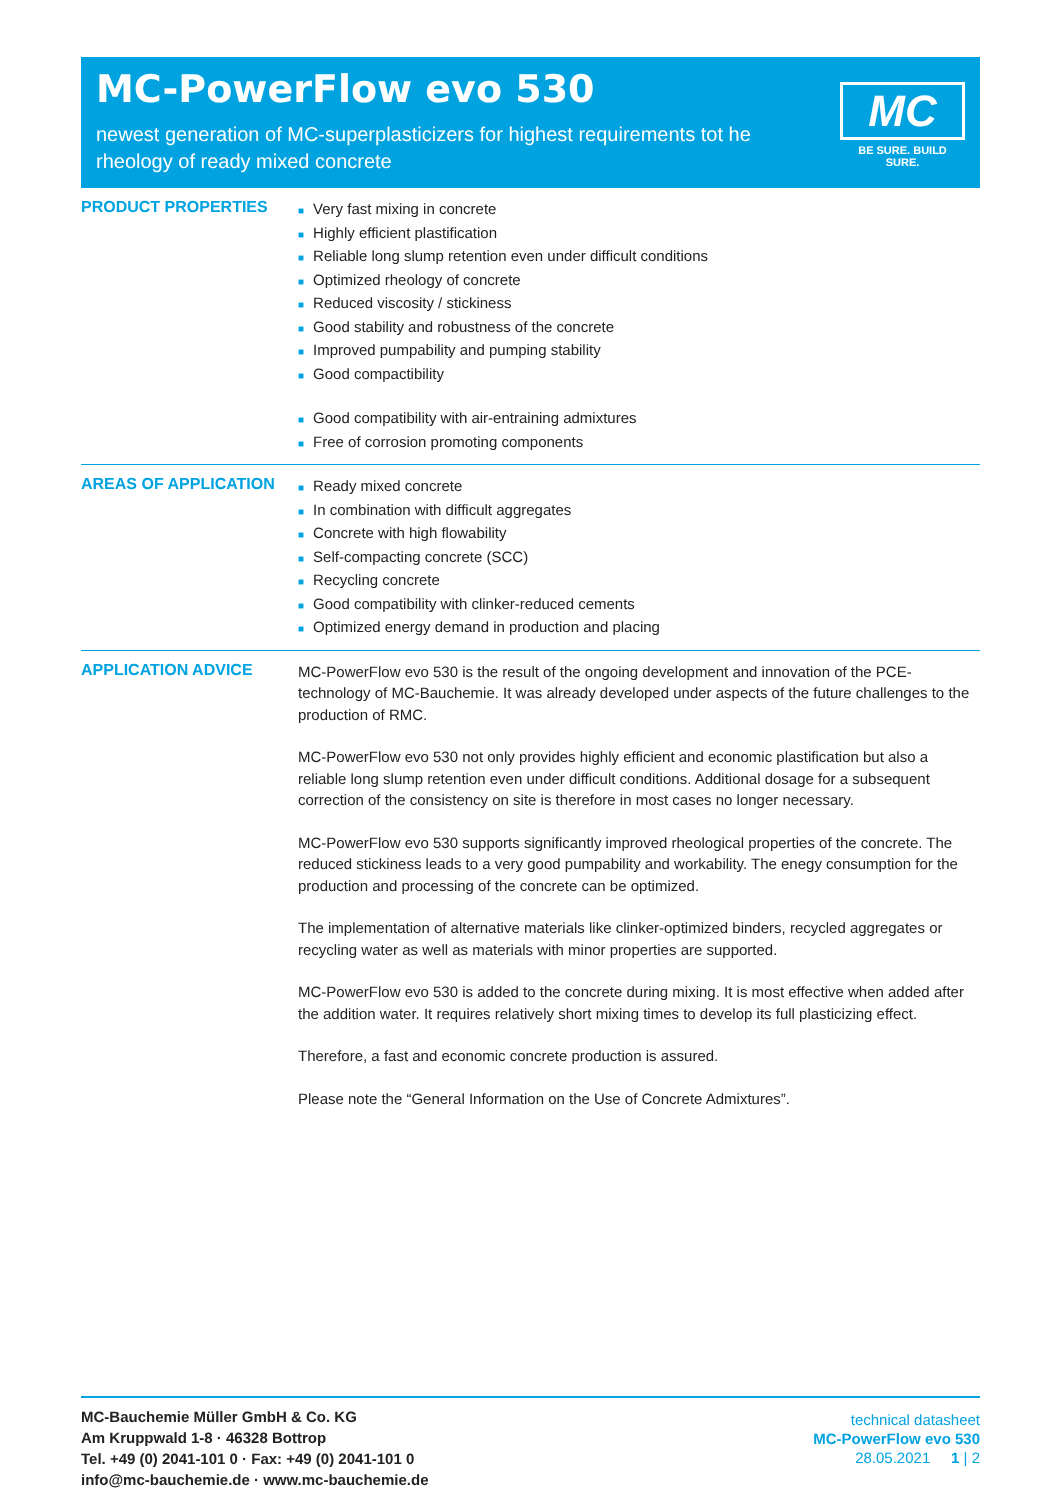MC-PowerFlow evo 530
newest generation of MC-superplasticizers for highest requirements tot he rheology of ready mixed concrete
MC
BE SURE. BUILD SURE.
PRODUCT PROPERTIES
■ Very fast mixing in concrete
■ Highly efficient plastification
■ Reliable long slump retention even under difficult conditions
■ Optimized rheology of concrete
■ Reduced viscosity / stickiness
■ Good stability and robustness of the concrete
■ Improved pumpability and pumping stability
■ Good compactibility
■ Good compatibility with air-entraining admixtures
■ Free of corrosion promoting components
AREAS OF APPLICATION
■ Ready mixed concrete
■ In combination with difficult aggregates
■ Concrete with high flowability
■ Self-compacting concrete (SCC)
■ Recycling concrete
■ Good compatibility with clinker-reduced cements
■ Optimized energy demand in production and placing
APPLICATION ADVICE
MC-PowerFlow evo 530 is the result of the ongoing development and innovation of the PCE-technology of MC-Bauchemie. It was already developed under aspects of the future challenges to the production of RMC.
MC-PowerFlow evo 530 not only provides highly efficient and economic plastification but also a reliable long slump retention even under difficult conditions. Additional dosage for a subsequent correction of the consistency on site is therefore in most cases no longer necessary.
MC-PowerFlow evo 530 supports significantly improved rheological properties of the concrete. The reduced stickiness leads to a very good pumpability and workability. The enegy consumption for the production and processing of the concrete can be optimized.
The implementation of alternative materials like clinker-optimized binders, recycled aggregates or recycling water as well as materials with minor properties are supported.
MC-PowerFlow evo 530 is added to the concrete during mixing. It is most effective when added after the addition water. It requires relatively short mixing times to develop its full plasticizing effect.
Therefore, a fast and economic concrete production is assured.
Please note the “General Information on the Use of Concrete Admixtures”.
MC-Bauchemie Müller GmbH & Co. KG
Am Kruppwald 1-8 · 46328 Bottrop
Tel. +49 (0) 2041-101 0 · Fax: +49 (0) 2041-101 0
info@mc-bauchemie.de · www.mc-bauchemie.de
technical datasheet
MC-PowerFlow evo 530
28.05.2021 1 | 2